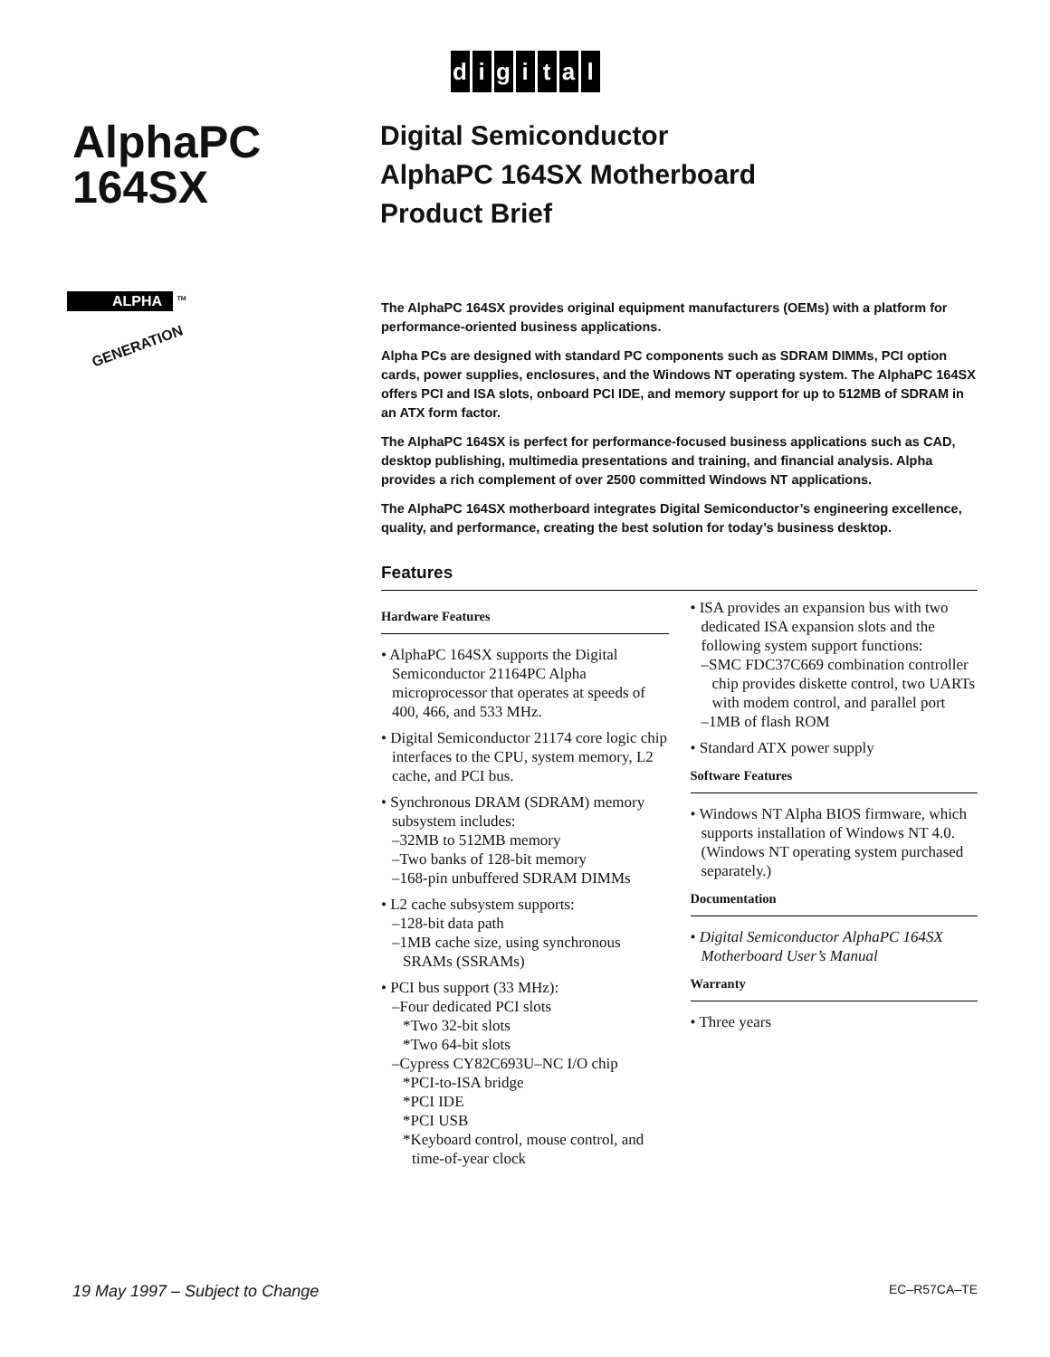digital
AlphaPC 164SX
ALPHA <sup>TM</sup>
GENERATION
Digital Semiconductor
AlphaPC 164SX Motherboard
Product Brief
The AlphaPC 164SX provides original equipment manufacturers (OEMs) with a platform for performance-oriented business applications.
Alpha PCs are designed with standard PC components such as SDRAM DIMMs, PCI option cards, power supplies, enclosures, and the Windows NT operating system. The AlphaPC 164SX offers PCI and ISA slots, onboard PCI IDE, and memory support for up to 512MB of SDRAM in an ATX form factor.
The AlphaPC 164SX is perfect for performance-focused business applications such as CAD, desktop publishing, multimedia presentations and training, and financial analysis. Alpha provides a rich complement of over 2500 committed Windows NT applications.
The AlphaPC 164SX motherboard integrates Digital Semiconductor’s engineering excellence, quality, and performance, creating the best solution for today’s business desktop.
Features
Hardware Features
• AlphaPC 164SX supports the Digital Semiconductor 21164PC Alpha microprocessor that operates at speeds of 400, 466, and 533 MHz.
• Digital Semiconductor 21174 core logic chip interfaces to the CPU, system memory, L2 cache, and PCI bus.
• Synchronous DRAM (SDRAM) memory subsystem includes:
–32MB to 512MB memory
–Two banks of 128-bit memory
–168-pin unbuffered SDRAM DIMMs
• L2 cache subsystem supports:
–128-bit data path
–1MB cache size, using synchronous SRAMs (SSRAMs)
• PCI bus support (33 MHz):
–Four dedicated PCI slots
*Two 32-bit slots
*Two 64-bit slots
–Cypress CY82C693U–NC I/O chip
*PCI-to-ISA bridge
*PCI IDE
*PCI USB
*Keyboard control, mouse control, and time-of-year clock
• ISA provides an expansion bus with two dedicated ISA expansion slots and the following system support functions:
–SMC FDC37C669 combination controller chip provides diskette control, two UARTs with modem control, and parallel port
–1MB of flash ROM
• Standard ATX power supply
Software Features
• Windows NT Alpha BIOS firmware, which supports installation of Windows NT 4.0. (Windows NT operating system purchased separately.)
Documentation
• Digital Semiconductor AlphaPC 164SX Motherboard User’s Manual
Warranty
• Three years
19 May 1997 – Subject to Change EC–R57CA–TE